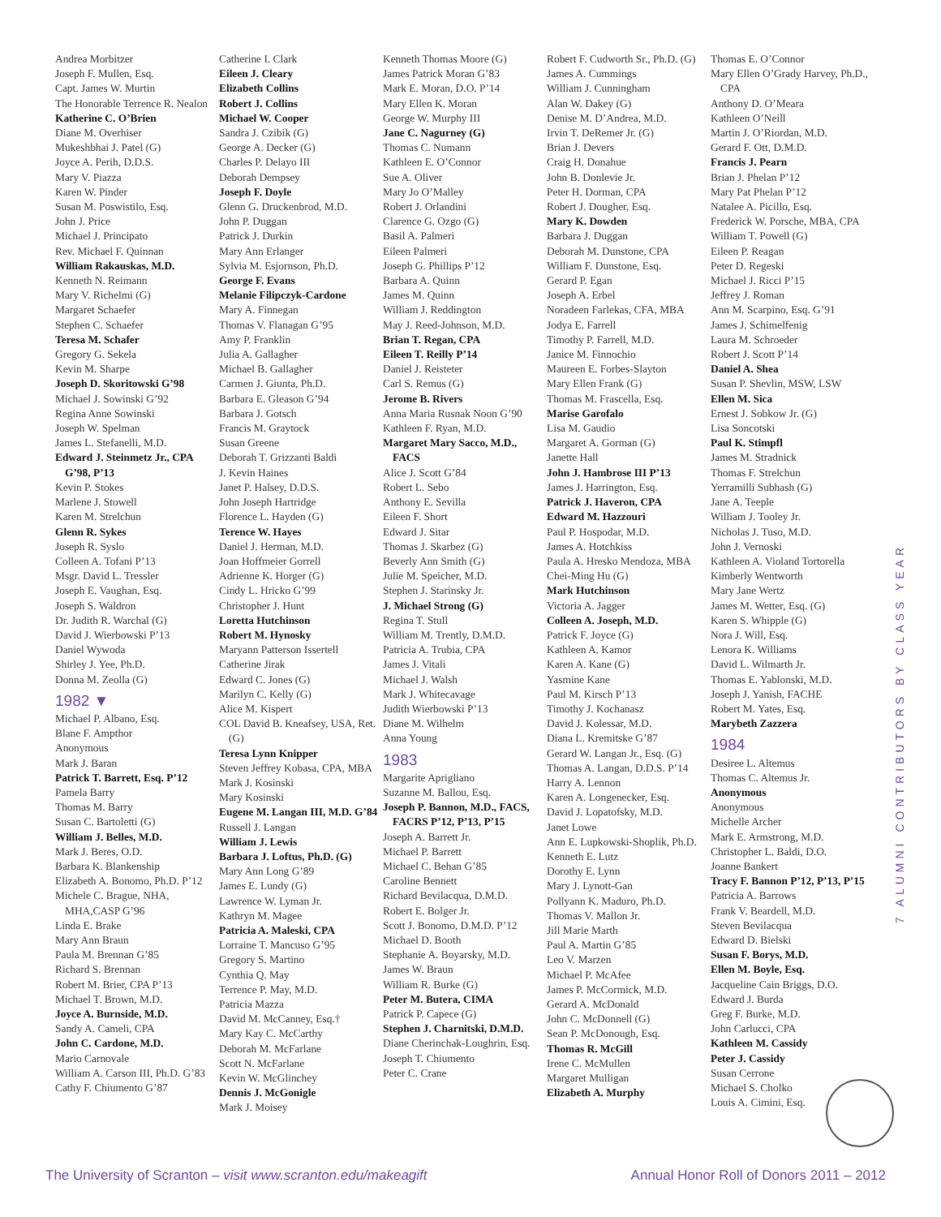Andrea Morbitzer
Joseph F. Mullen, Esq.
Capt. James W. Murtin
The Honorable Terrence R. Nealon
Katherine C. O’Brien
Diane M. Overhiser
Mukeshbhai J. Patel (G)
Joyce A. Perih, D.D.S.
Mary V. Piazza
Karen W. Pinder
Susan M. Poswistilo, Esq.
John J. Price
Michael J. Principato
Rev. Michael F. Quinnan
William Rakauskas, M.D.
Kenneth N. Reimann
Mary V. Richelmi (G)
Margaret Schaefer
Stephen C. Schaefer
Teresa M. Schafer
Gregory G. Sekela
Kevin M. Sharpe
Joseph D. Skoritowski G’98
Michael J. Sowinski G’92
Regina Anne Sowinski
Joseph W. Spelman
James L. Stefanelli, M.D.
Edward J. Steinmetz Jr., CPA G’98, P’13
Kevin P. Stokes
Marlene J. Stowell
Karen M. Strelchun
Glenn R. Sykes
Joseph R. Syslo
Colleen A. Tofani P’13
Msgr. David L. Tressler
Joseph E. Vaughan, Esq.
Joseph S. Waldron
Dr. Judith R. Warchal (G)
David J. Wierbowski P’13
Daniel Wywoda
Shirley J. Yee, Ph.D.
Donna M. Zeolla (G)
1982 ▼
Michael P. Albano, Esq.
Blane F. Ampthor
Anonymous
Mark J. Baran
Patrick T. Barrett, Esq. P’12
Pamela Barry
Thomas M. Barry
Susan C. Bartoletti (G)
William J. Belles, M.D.
Mark J. Beres, O.D.
Barbara K. Blankenship
Elizabeth A. Bonomo, Ph.D. P’12
Michele C. Brague, NHA, MHA,CASP G’96
Linda E. Brake
Mary Ann Braun
Paula M. Brennan G’85
Richard S. Brennan
Robert M. Brier, CPA P’13
Michael T. Brown, M.D.
Joyce A. Burnside, M.D.
Sandy A. Cameli, CPA
John C. Cardone, M.D.
Mario Carnovale
William A. Carson III, Ph.D. G’83
Cathy F. Chiumento G’87
Catherine I. Clark
Eileen J. Cleary
Elizabeth Collins
Robert J. Collins
Michael W. Cooper
Sandra J. Czibik (G)
George A. Decker (G)
Charles P. Delayo III
Deborah Dempsey
Joseph F. Doyle
Glenn G. Druckenbrod, M.D.
John P. Duggan
Patrick J. Durkin
Mary Ann Erlanger
Sylvia M. Esjornson, Ph.D.
George F. Evans
Melanie Filipczyk-Cardone
Mary A. Finnegan
Thomas V. Flanagan G’95
Amy P. Franklin
Julia A. Gallagher
Michael B. Gallagher
Carmen J. Giunta, Ph.D.
Barbara E. Gleason G’94
Barbara J. Gotsch
Francis M. Graytock
Susan Greene
Deborah T. Grizzanti Baldi
J. Kevin Haines
Janet P. Halsey, D.D.S.
John Joseph Hartridge
Florence L. Hayden (G)
Terence W. Hayes
Daniel J. Herman, M.D.
Joan Hoffmeier Gorrell
Adrienne K. Horger (G)
Cindy L. Hricko G’99
Christopher J. Hunt
Loretta Hutchinson
Robert M. Hynosky
Maryann Patterson Issertell
Catherine Jirak
Edward C. Jones (G)
Marilyn C. Kelly (G)
Alice M. Kispert
COL David B. Kneafsey, USA, Ret. (G)
Teresa Lynn Knipper
Steven Jeffrey Kobasa, CPA, MBA
Mark J. Kosinski
Mary Kosinski
Eugene M. Langan III, M.D. G’84
Russell J. Langan
William J. Lewis
Barbara J. Loftus, Ph.D. (G)
Mary Ann Long G’89
James E. Lundy (G)
Lawrence W. Lyman Jr.
Kathryn M. Magee
Patricia A. Maleski, CPA
Lorraine T. Mancuso G’95
Gregory S. Martino
Cynthia Q. May
Terrence P. May, M.D.
Patricia Mazza
David M. McCanney, Esq.†
Mary Kay C. McCarthy
Deborah M. McFarlane
Scott N. McFarlane
Kevin W. McGlinchey
Dennis J. McGonigle
Mark J. Moisey
Kenneth Thomas Moore (G)
James Patrick Moran G’83
Mark E. Moran, D.O. P’14
Mary Ellen K. Moran
George W. Murphy III
Jane C. Nagurney (G)
Thomas C. Numann
Kathleen E. O’Connor
Sue A. Oliver
Mary Jo O’Malley
Robert J. Orlandini
Clarence G. Ozgo (G)
Basil A. Palmeri
Eileen Palmeri
Joseph G. Phillips P’12
Barbara A. Quinn
James M. Quinn
William J. Reddington
May J. Reed-Johnson, M.D.
Brian T. Regan, CPA
Eileen T. Reilly P’14
Daniel J. Reisteter
Carl S. Remus (G)
Jerome B. Rivers
Anna Maria Rusnak Noon G’90
Kathleen F. Ryan, M.D.
Margaret Mary Sacco, M.D., FACS
Alice J. Scott G’84
Robert L. Sebo
Anthony E. Sevilla
Eileen F. Short
Edward J. Sitar
Thomas J. Skarbez (G)
Beverly Ann Smith (G)
Julie M. Speicher, M.D.
Stephen J. Starinsky Jr.
J. Michael Strong (G)
Regina T. Stull
William M. Trently, D.M.D.
Patricia A. Trubia, CPA
James J. Vitali
Michael J. Walsh
Mark J. Whitecavage
Judith Wierbowski P’13
Diane M. Wilhelm
Anna Young
1983
Margarite Aprigliano
Suzanne M. Ballou, Esq.
Joseph P. Bannon, M.D., FACS, FACRS P’12, P’13, P’15
Joseph A. Barrett Jr.
Michael P. Barrett
Michael C. Behan G’85
Caroline Bennett
Richard Bevilacqua, D.M.D.
Robert E. Bolger Jr.
Scott J. Bonomo, D.M.D. P’12
Michael D. Booth
Stephanie A. Boyarsky, M.D.
James W. Braun
William R. Burke (G)
Peter M. Butera, CIMA
Patrick P. Capece (G)
Stephen J. Charnitski, D.M.D.
Diane Cherinchak-Loughrin, Esq.
Joseph T. Chiumento
Peter C. Crane
Robert F. Cudworth Sr., Ph.D. (G)
James A. Cummings
William J. Cunningham
Alan W. Dakey (G)
Denise M. D’Andrea, M.D.
Irvin T. DeRemer Jr. (G)
Brian J. Devers
Craig H. Donahue
John B. Donlevie Jr.
Peter H. Dorman, CPA
Robert J. Dougher, Esq.
Mary K. Dowden
Barbara J. Duggan
Deborah M. Dunstone, CPA
William F. Dunstone, Esq.
Gerard P. Egan
Joseph A. Erbel
Noradeen Farlekas, CFA, MBA
Jodya E. Farrell
Timothy P. Farrell, M.D.
Janice M. Finnochio
Maureen E. Forbes-Slayton
Mary Ellen Frank (G)
Thomas M. Frascella, Esq.
Marise Garofalo
Lisa M. Gaudio
Margaret A. Gorman (G)
Janette Hall
John J. Hambrose III P’13
James J. Harrington, Esq.
Patrick J. Haveron, CPA
Edward M. Hazzouri
Paul P. Hospodar, M.D.
James A. Hotchkiss
Paula A. Hresko Mendoza, MBA
Chei-Ming Hu (G)
Mark Hutchinson
Victoria A. Jagger
Colleen A. Joseph, M.D.
Patrick F. Joyce (G)
Kathleen A. Kamor
Karen A. Kane (G)
Yasmine Kane
Paul M. Kirsch P’13
Timothy J. Kochanasz
David J. Kolessar, M.D.
Diana L. Kremitske G’87
Gerard W. Langan Jr., Esq. (G)
Thomas A. Langan, D.D.S. P’14
Harry A. Lennon
Karen A. Longenecker, Esq.
David J. Lopatofsky, M.D.
Janet Lowe
Ann E. Lupkowski-Shoplik, Ph.D.
Kenneth E. Lutz
Dorothy E. Lynn
Mary J. Lynott-Gan
Pollyann K. Maduro, Ph.D.
Thomas V. Mallon Jr.
Jill Marie Marth
Paul A. Martin G’85
Leo V. Marzen
Michael P. McAfee
James P. McCormick, M.D.
Gerard A. McDonald
John C. McDonnell (G)
Sean P. McDonough, Esq.
Thomas R. McGill
Irene C. McMullen
Margaret Mulligan
Elizabeth A. Murphy
Thomas E. O’Connor
Mary Ellen O’Grady Harvey, Ph.D., CPA
Anthony D. O’Meara
Kathleen O’Neill
Martin J. O’Riordan, M.D.
Gerard F. Ott, D.M.D.
Francis J. Pearn
Brian J. Phelan P’12
Mary Pat Phelan P’12
Natalee A. Picillo, Esq.
Frederick W. Porsche, MBA, CPA
William T. Powell (G)
Eileen P. Reagan
Peter D. Regeski
Michael J. Ricci P’15
Jeffrey J. Roman
Ann M. Scarpino, Esq. G’91
James J. Schimelfenig
Laura M. Schroeder
Robert J. Scott P’14
Daniel A. Shea
Susan P. Shevlin, MSW, LSW
Ellen M. Sica
Ernest J. Sobkow Jr. (G)
Lisa Soncotski
Paul K. Stimpfl
James M. Stradnick
Thomas F. Strelchun
Yerramilli Subhash (G)
Jane A. Teeple
William J. Tooley Jr.
Nicholas J. Tuso, M.D.
John J. Vernoski
Kathleen A. Violand Tortorella
Kimberly Wentworth
Mary Jane Wertz
James M. Wetter, Esq. (G)
Karen S. Whipple (G)
Nora J. Will, Esq.
Lenora K. Williams
David L. Wilmarth Jr.
Thomas E. Yablonski, M.D.
Joseph J. Yanish, FACHE
Robert M. Yates, Esq.
Marybeth Zazzera
1984
Desiree L. Altemus
Thomas C. Altemus Jr.
Anonymous
Anonymous
Michelle Archer
Mark E. Armstrong, M.D.
Christopher L. Baldi, D.O.
Joanne Bankert
Tracy F. Bannon P’12, P’13, P’15
Patricia A. Barrows
Frank V. Beardell, M.D.
Steven Bevilacqua
Edward D. Bielski
Susan F. Borys, M.D.
Ellen M. Boyle, Esq.
Jacqueline Cain Briggs, D.O.
Edward J. Burda
Greg F. Burke, M.D.
John Carlucci, CPA
Kathleen M. Cassidy
Peter J. Cassidy
Susan Cerrone
Michael S. Cholko
Louis A. Cimini, Esq.
7 ALUMNI CONTRIBUTORS BY CLASS YEAR
The University of Scranton – visit www.scranton.edu/makeagift Annual Honor Roll of Donors 2011 – 2012